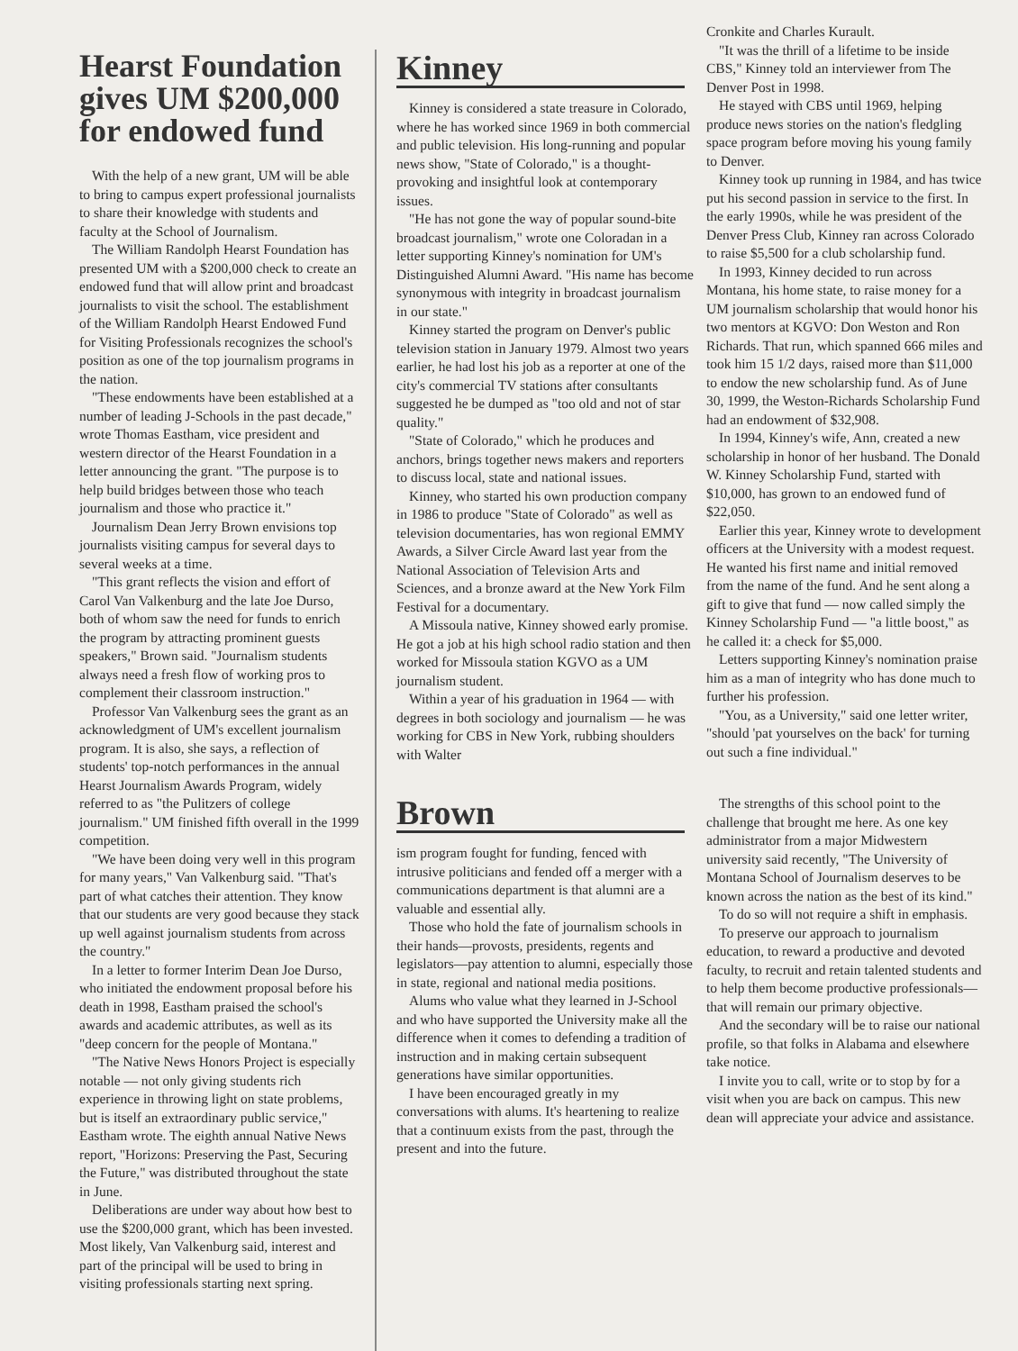Hearst Foundation gives UM $200,000 for endowed fund
With the help of a new grant, UM will be able to bring to campus expert professional journalists to share their knowledge with students and faculty at the School of Journalism.
The William Randolph Hearst Foundation has presented UM with a $200,000 check to create an endowed fund that will allow print and broadcast journalists to visit the school. The establishment of the William Randolph Hearst Endowed Fund for Visiting Professionals recognizes the school's position as one of the top journalism programs in the nation.
"These endowments have been established at a number of leading J-Schools in the past decade," wrote Thomas Eastham, vice president and western director of the Hearst Foundation in a letter announcing the grant. "The purpose is to help build bridges between those who teach journalism and those who practice it."
Journalism Dean Jerry Brown envisions top journalists visiting campus for several days to several weeks at a time.
"This grant reflects the vision and effort of Carol Van Valkenburg and the late Joe Durso, both of whom saw the need for funds to enrich the program by attracting prominent guests speakers," Brown said. "Journalism students always need a fresh flow of working pros to complement their classroom instruction."
Professor Van Valkenburg sees the grant as an acknowledgment of UM's excellent journalism program. It is also, she says, a reflection of students' top-notch performances in the annual Hearst Journalism Awards Program, widely referred to as "the Pulitzers of college journalism." UM finished fifth overall in the 1999 competition.
"We have been doing very well in this program for many years," Van Valkenburg said. "That's part of what catches their attention. They know that our students are very good because they stack up well against journalism students from across the country."
In a letter to former Interim Dean Joe Durso, who initiated the endowment proposal before his death in 1998, Eastham praised the school's awards and academic attributes, as well as its "deep concern for the people of Montana."
"The Native News Honors Project is especially notable — not only giving students rich experience in throwing light on state problems, but is itself an extraordinary public service," Eastham wrote. The eighth annual Native News report, "Horizons: Preserving the Past, Securing the Future," was distributed throughout the state in June.
Deliberations are under way about how best to use the $200,000 grant, which has been invested. Most likely, Van Valkenburg said, interest and part of the principal will be used to bring in visiting professionals starting next spring.
Kinney
Kinney is considered a state treasure in Colorado, where he has worked since 1969 in both commercial and public television. His long-running and popular news show, "State of Colorado," is a thought-provoking and insightful look at contemporary issues.
"He has not gone the way of popular sound-bite broadcast journalism," wrote one Coloradan in a letter supporting Kinney's nomination for UM's Distinguished Alumni Award. "His name has become synonymous with integrity in broadcast journalism in our state."
Kinney started the program on Denver's public television station in January 1979. Almost two years earlier, he had lost his job as a reporter at one of the city's commercial TV stations after consultants suggested he be dumped as "too old and not of star quality."
"State of Colorado," which he produces and anchors, brings together news makers and reporters to discuss local, state and national issues.
Kinney, who started his own production company in 1986 to produce "State of Colorado" as well as television documentaries, has won regional EMMY Awards, a Silver Circle Award last year from the National Association of Television Arts and Sciences, and a bronze award at the New York Film Festival for a documentary.
A Missoula native, Kinney showed early promise. He got a job at his high school radio station and then worked for Missoula station KGVO as a UM journalism student.
Within a year of his graduation in 1964 — with degrees in both sociology and journalism — he was working for CBS in New York, rubbing shoulders with Walter
Cronkite and Charles Kurault.
"It was the thrill of a lifetime to be inside CBS," Kinney told an interviewer from The Denver Post in 1998.
He stayed with CBS until 1969, helping produce news stories on the nation's fledgling space program before moving his young family to Denver.
Kinney took up running in 1984, and has twice put his second passion in service to the first. In the early 1990s, while he was president of the Denver Press Club, Kinney ran across Colorado to raise $5,500 for a club scholarship fund.
In 1993, Kinney decided to run across Montana, his home state, to raise money for a UM journalism scholarship that would honor his two mentors at KGVO: Don Weston and Ron Richards. That run, which spanned 666 miles and took him 15 1/2 days, raised more than $11,000 to endow the new scholarship fund. As of June 30, 1999, the Weston-Richards Scholarship Fund had an endowment of $32,908.
In 1994, Kinney's wife, Ann, created a new scholarship in honor of her husband. The Donald W. Kinney Scholarship Fund, started with $10,000, has grown to an endowed fund of $22,050.
Earlier this year, Kinney wrote to development officers at the University with a modest request. He wanted his first name and initial removed from the name of the fund. And he sent along a gift to give that fund — now called simply the Kinney Scholarship Fund — "a little boost," as he called it: a check for $5,000.
Letters supporting Kinney's nomination praise him as a man of integrity who has done much to further his profession.
"You, as a University," said one letter writer, "should 'pat yourselves on the back' for turning out such a fine individual."
Brown
ism program fought for funding, fenced with intrusive politicians and fended off a merger with a communications department is that alumni are a valuable and essential ally.
Those who hold the fate of journalism schools in their hands—provosts, presidents, regents and legislators—pay attention to alumni, especially those in state, regional and national media positions.
Alums who value what they learned in J-School and who have supported the University make all the difference when it comes to defending a tradition of instruction and in making certain subsequent generations have similar opportunities.
I have been encouraged greatly in my conversations with alums. It's heartening to realize that a continuum exists from the past, through the present and into the future.
The strengths of this school point to the challenge that brought me here. As one key administrator from a major Midwestern university said recently, "The University of Montana School of Journalism deserves to be known across the nation as the best of its kind."
To do so will not require a shift in emphasis.
To preserve our approach to journalism education, to reward a productive and devoted faculty, to recruit and retain talented students and to help them become productive professionals—that will remain our primary objective.
And the secondary will be to raise our national profile, so that folks in Alabama and elsewhere take notice.
I invite you to call, write or to stop by for a visit when you are back on campus. This new dean will appreciate your advice and assistance.